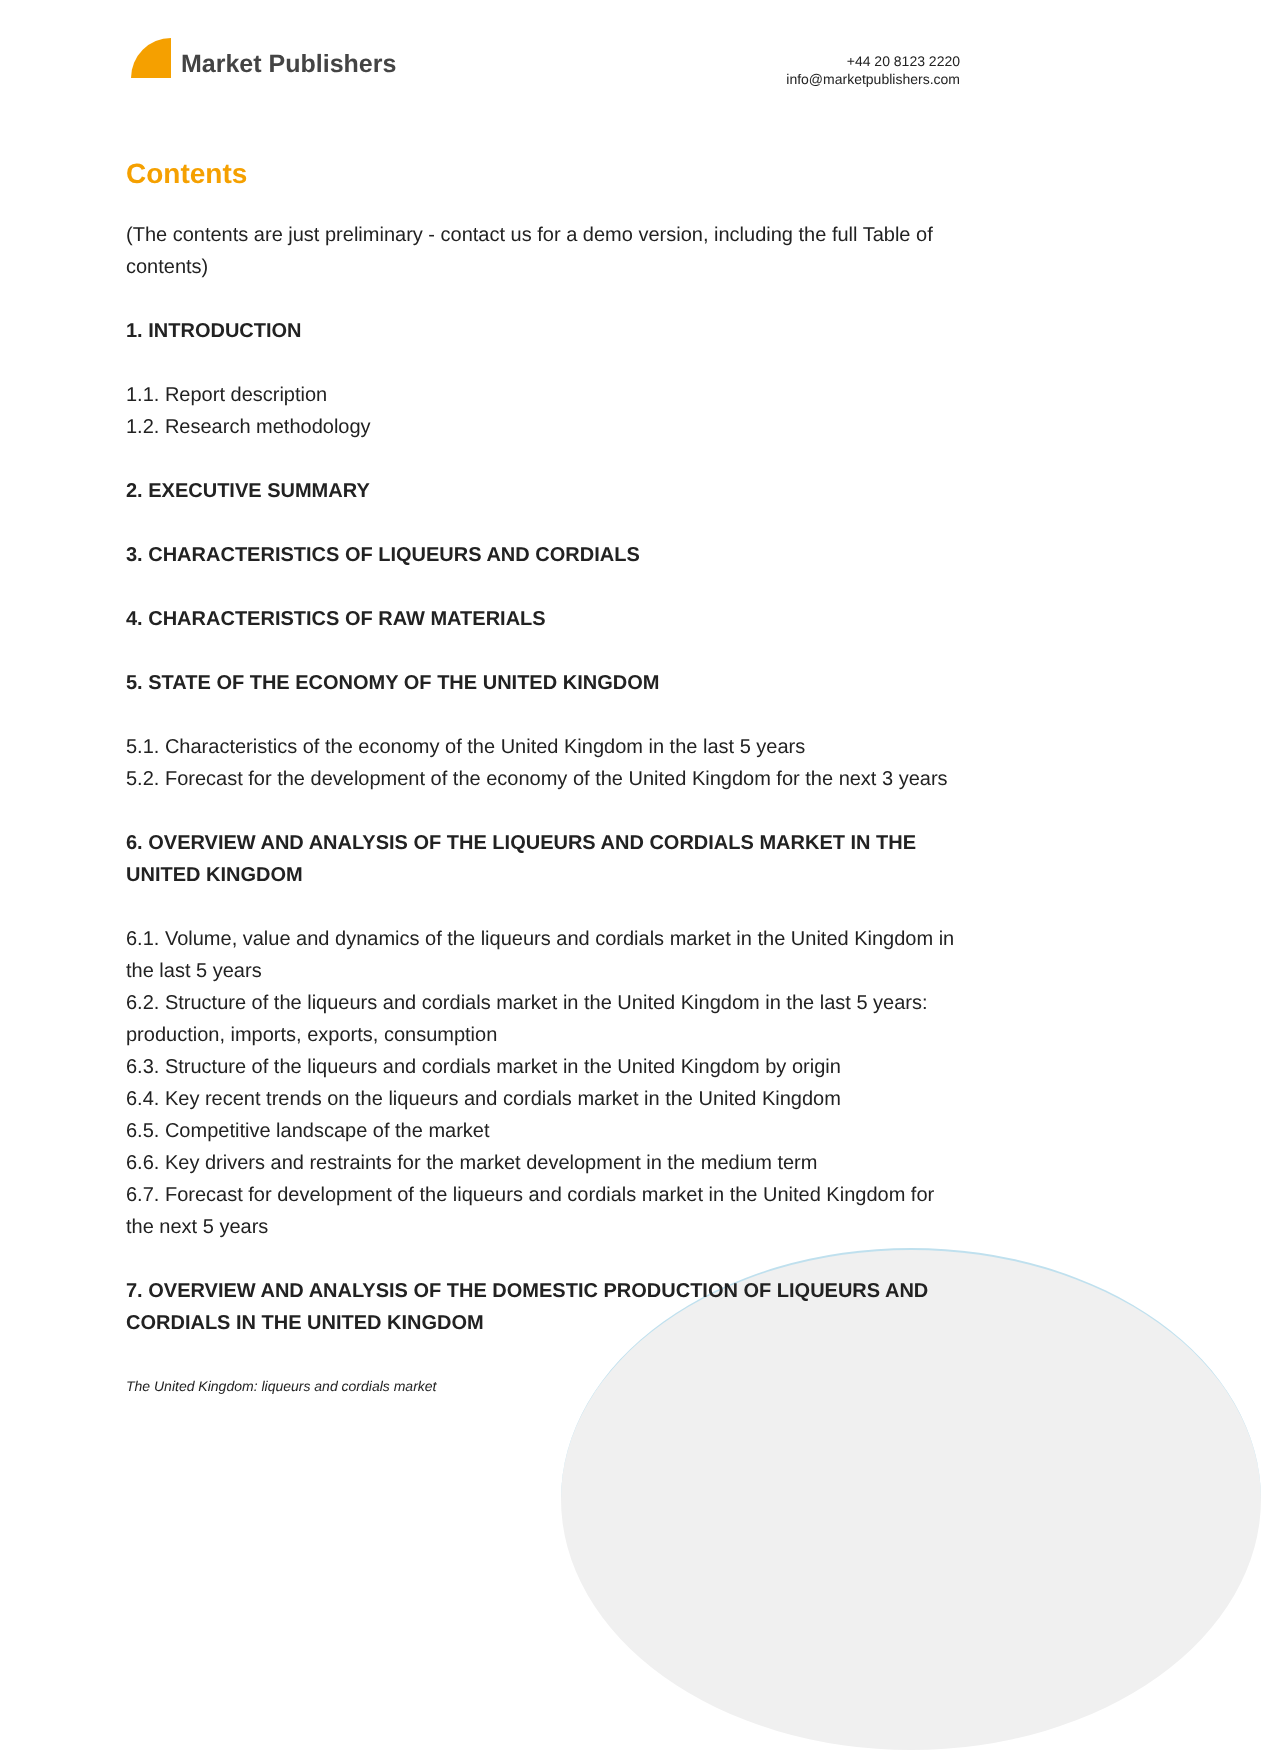Market Publishers
+44 20 8123 2220
info@marketpublishers.com
Contents
(The contents are just preliminary - contact us for a demo version, including the full Table of contents)
1. INTRODUCTION
1.1. Report description
1.2. Research methodology
2. EXECUTIVE SUMMARY
3. CHARACTERISTICS OF LIQUEURS AND CORDIALS
4. CHARACTERISTICS OF RAW MATERIALS
5. STATE OF THE ECONOMY OF THE UNITED KINGDOM
5.1. Characteristics of the economy of the United Kingdom in the last 5 years
5.2. Forecast for the development of the economy of the United Kingdom for the next 3 years
6. OVERVIEW AND ANALYSIS OF THE LIQUEURS AND CORDIALS MARKET IN THE UNITED KINGDOM
6.1. Volume, value and dynamics of the liqueurs and cordials market in the United Kingdom in the last 5 years
6.2. Structure of the liqueurs and cordials market in the United Kingdom in the last 5 years: production, imports, exports, consumption
6.3. Structure of the liqueurs and cordials market in the United Kingdom by origin
6.4. Key recent trends on the liqueurs and cordials market in the United Kingdom
6.5. Competitive landscape of the market
6.6. Key drivers and restraints for the market development in the medium term
6.7. Forecast for development of the liqueurs and cordials market in the United Kingdom for the next 5 years
7. OVERVIEW AND ANALYSIS OF THE DOMESTIC PRODUCTION OF LIQUEURS AND CORDIALS IN THE UNITED KINGDOM
The United Kingdom: liqueurs and cordials market